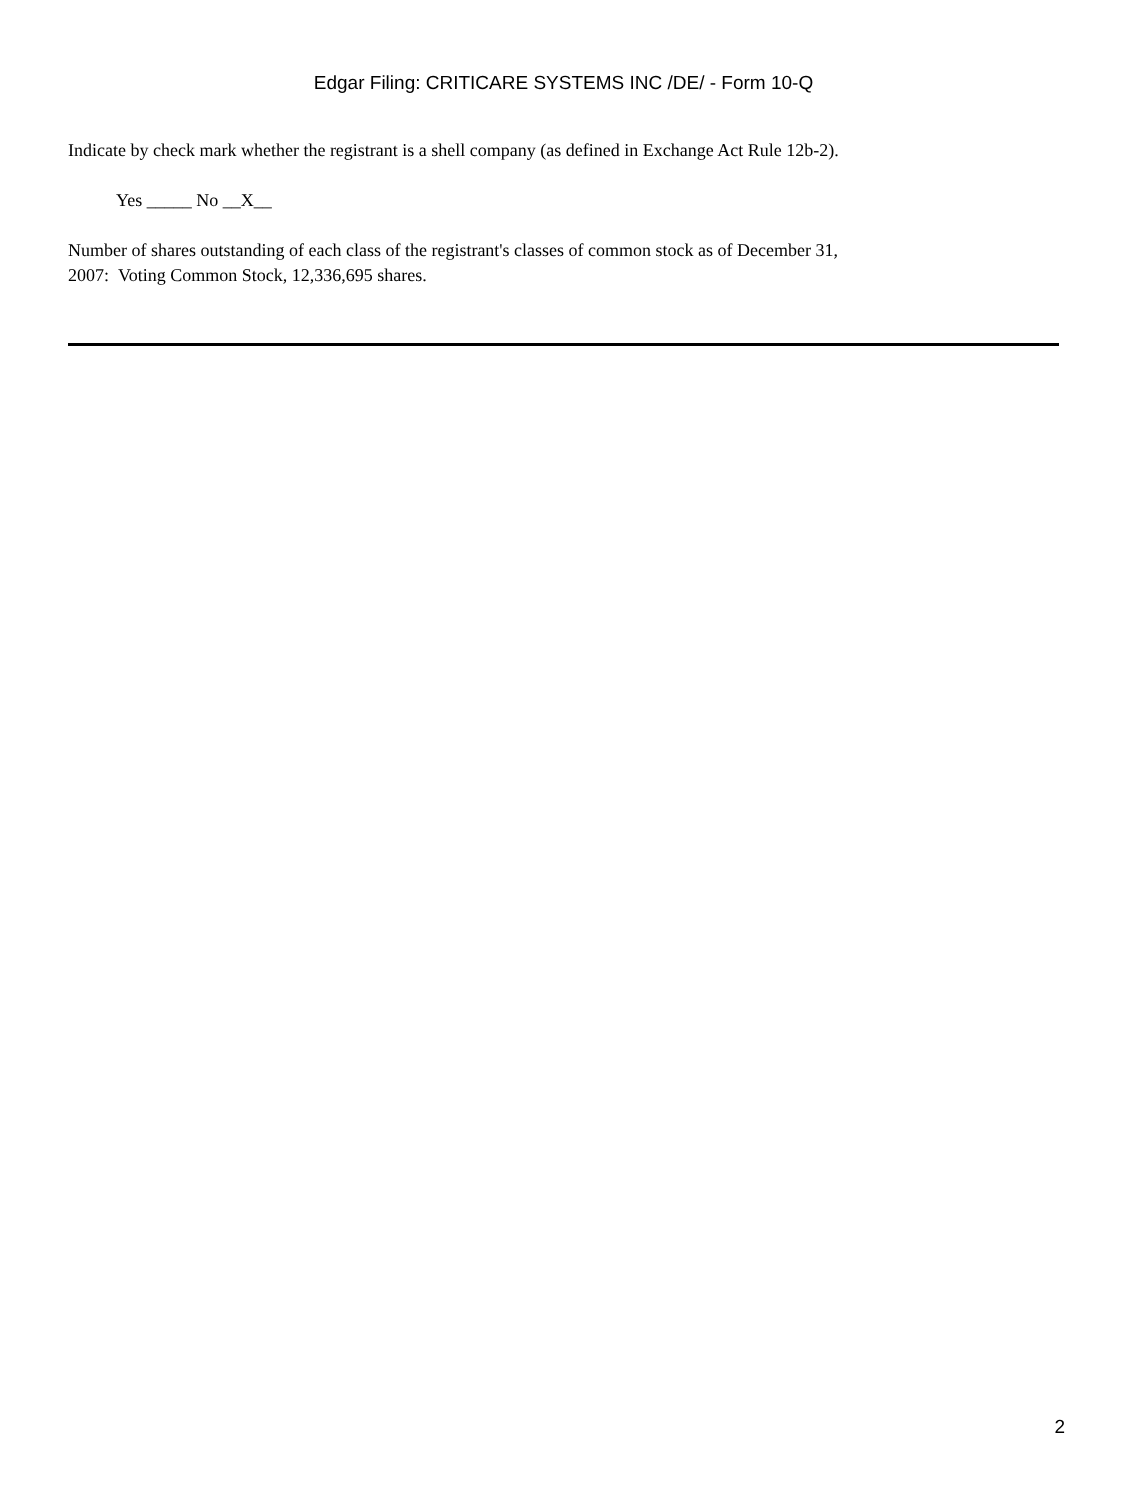Edgar Filing: CRITICARE SYSTEMS INC /DE/ - Form 10-Q
Indicate by check mark whether the registrant is a shell company (as defined in Exchange Act Rule 12b-2).
Yes _____ No __X__
Number of shares outstanding of each class of the registrant's classes of common stock as of December 31,
2007: Voting Common Stock, 12,336,695 shares.
2